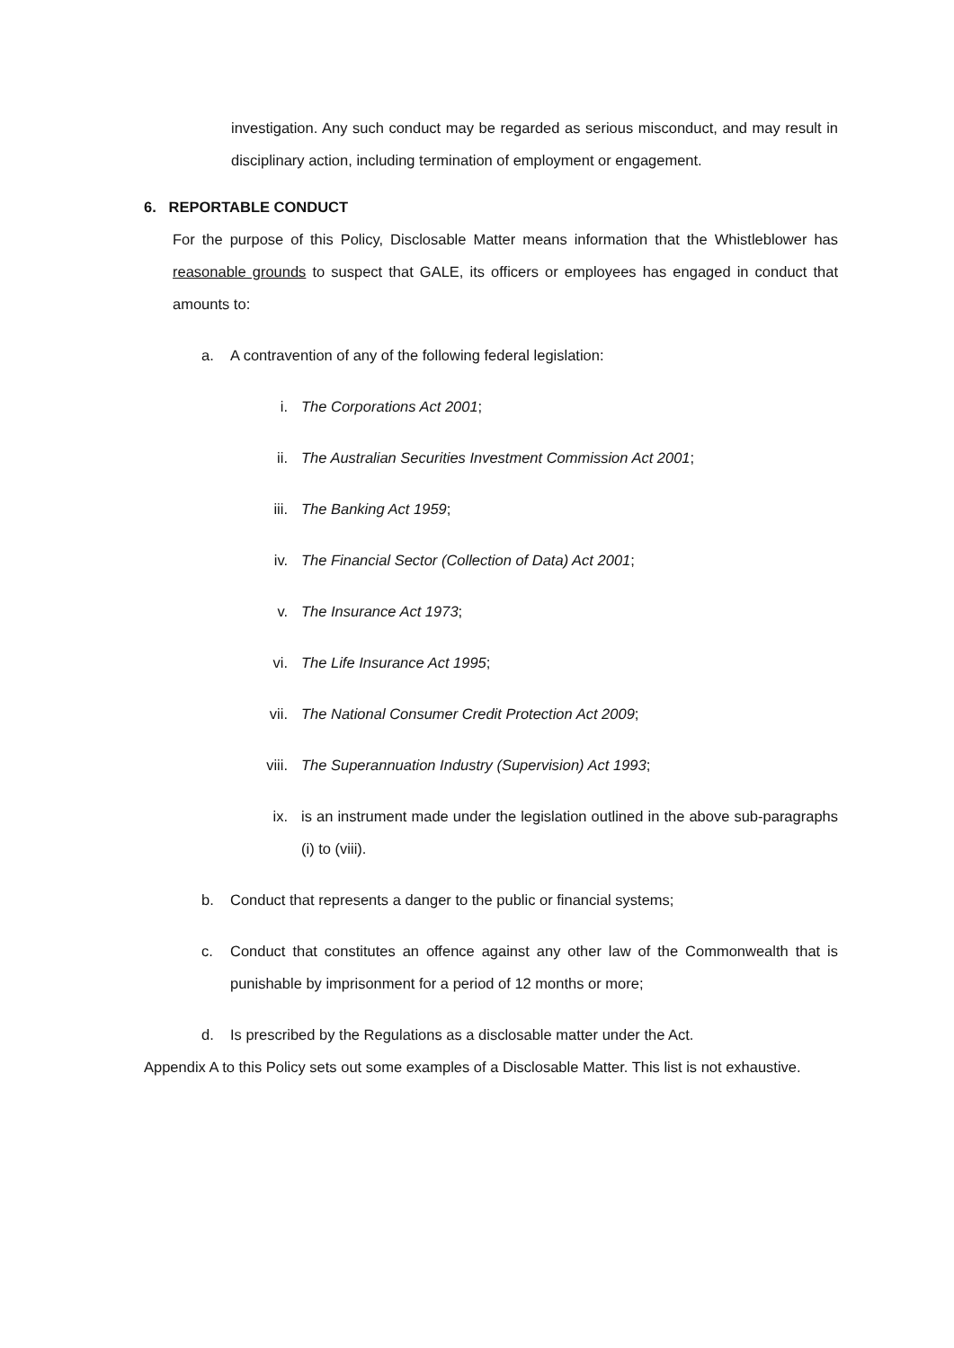investigation. Any such conduct may be regarded as serious misconduct, and may result in disciplinary action, including termination of employment or engagement.
6. REPORTABLE CONDUCT
For the purpose of this Policy, Disclosable Matter means information that the Whistleblower has reasonable grounds to suspect that GALE, its officers or employees has engaged in conduct that amounts to:
a. A contravention of any of the following federal legislation:
i. The Corporations Act 2001;
ii. The Australian Securities Investment Commission Act 2001;
iii. The Banking Act 1959;
iv. The Financial Sector (Collection of Data) Act 2001;
v. The Insurance Act 1973;
vi. The Life Insurance Act 1995;
vii. The National Consumer Credit Protection Act 2009;
viii. The Superannuation Industry (Supervision) Act 1993;
ix. is an instrument made under the legislation outlined in the above sub-paragraphs (i) to (viii).
b. Conduct that represents a danger to the public or financial systems;
c. Conduct that constitutes an offence against any other law of the Commonwealth that is punishable by imprisonment for a period of 12 months or more;
d. Is prescribed by the Regulations as a disclosable matter under the Act.
Appendix A to this Policy sets out some examples of a Disclosable Matter. This list is not exhaustive.